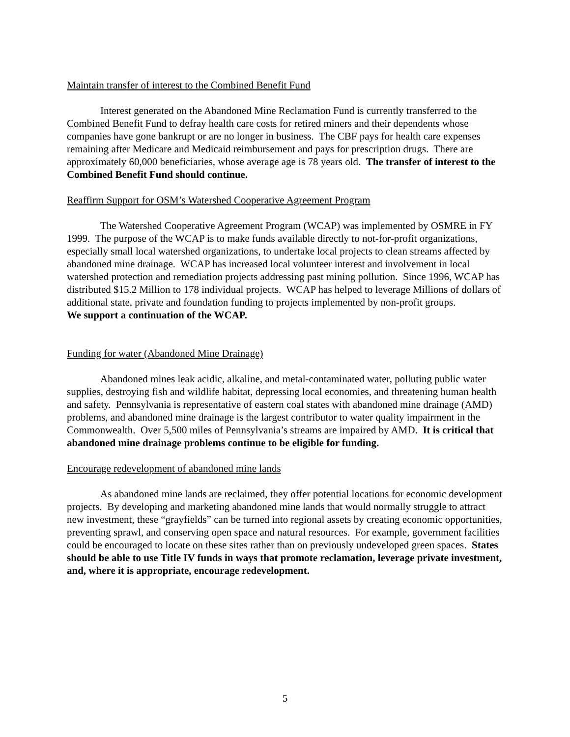Maintain transfer of interest to the Combined Benefit Fund
Interest generated on the Abandoned Mine Reclamation Fund is currently transferred to the Combined Benefit Fund to defray health care costs for retired miners and their dependents whose companies have gone bankrupt or are no longer in business. The CBF pays for health care expenses remaining after Medicare and Medicaid reimbursement and pays for prescription drugs. There are approximately 60,000 beneficiaries, whose average age is 78 years old. The transfer of interest to the Combined Benefit Fund should continue.
Reaffirm Support for OSM’s Watershed Cooperative Agreement Program
The Watershed Cooperative Agreement Program (WCAP) was implemented by OSMRE in FY 1999. The purpose of the WCAP is to make funds available directly to not-for-profit organizations, especially small local watershed organizations, to undertake local projects to clean streams affected by abandoned mine drainage. WCAP has increased local volunteer interest and involvement in local watershed protection and remediation projects addressing past mining pollution. Since 1996, WCAP has distributed $15.2 Million to 178 individual projects. WCAP has helped to leverage Millions of dollars of additional state, private and foundation funding to projects implemented by non-profit groups.
We support a continuation of the WCAP.
Funding for water (Abandoned Mine Drainage)
Abandoned mines leak acidic, alkaline, and metal-contaminated water, polluting public water supplies, destroying fish and wildlife habitat, depressing local economies, and threatening human health and safety. Pennsylvania is representative of eastern coal states with abandoned mine drainage (AMD) problems, and abandoned mine drainage is the largest contributor to water quality impairment in the Commonwealth. Over 5,500 miles of Pennsylvania’s streams are impaired by AMD. It is critical that abandoned mine drainage problems continue to be eligible for funding.
Encourage redevelopment of abandoned mine lands
As abandoned mine lands are reclaimed, they offer potential locations for economic development projects. By developing and marketing abandoned mine lands that would normally struggle to attract new investment, these “grayfields” can be turned into regional assets by creating economic opportunities, preventing sprawl, and conserving open space and natural resources. For example, government facilities could be encouraged to locate on these sites rather than on previously undeveloped green spaces. States should be able to use Title IV funds in ways that promote reclamation, leverage private investment, and, where it is appropriate, encourage redevelopment.
5